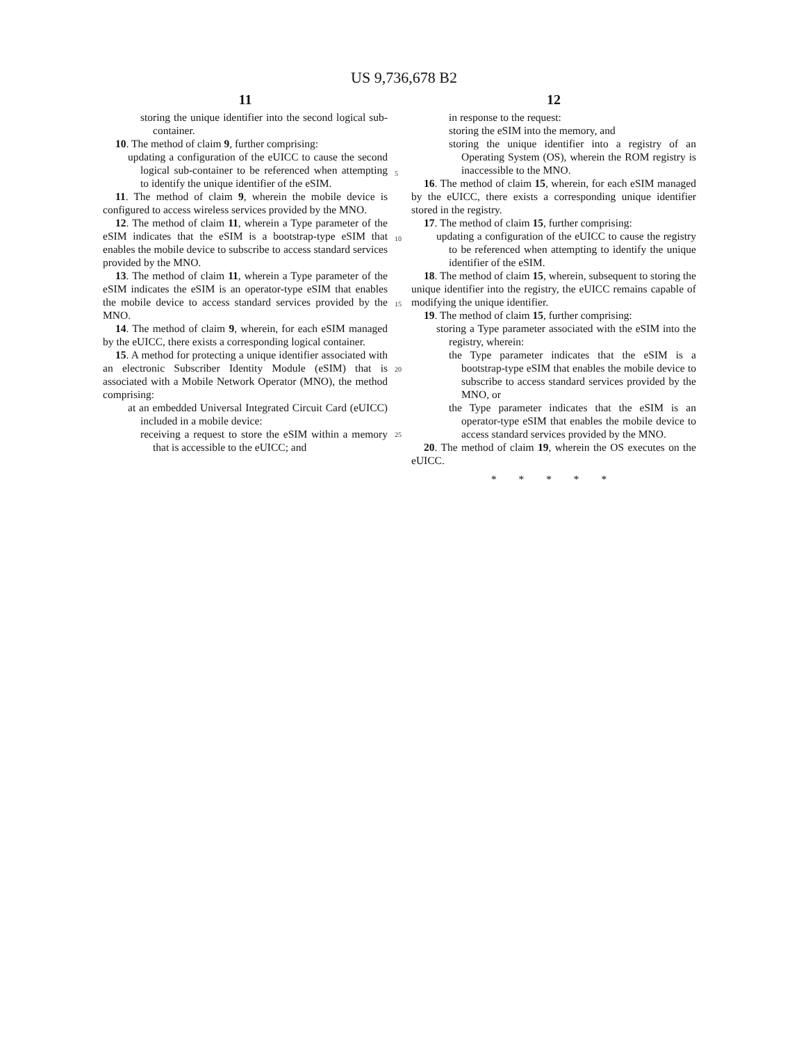US 9,736,678 B2
11
storing the unique identifier into the second logical sub-container.
10. The method of claim 9, further comprising:
updating a configuration of the eUICC to cause the second logical sub-container to be referenced when attempting to identify the unique identifier of the eSIM.
11. The method of claim 9, wherein the mobile device is configured to access wireless services provided by the MNO.
12. The method of claim 11, wherein a Type parameter of the eSIM indicates that the eSIM is a bootstrap-type eSIM that enables the mobile device to subscribe to access standard services provided by the MNO.
13. The method of claim 11, wherein a Type parameter of the eSIM indicates the eSIM is an operator-type eSIM that enables the mobile device to access standard services provided by the MNO.
14. The method of claim 9, wherein, for each eSIM managed by the eUICC, there exists a corresponding logical container.
15. A method for protecting a unique identifier associated with an electronic Subscriber Identity Module (eSIM) that is associated with a Mobile Network Operator (MNO), the method comprising:
at an embedded Universal Integrated Circuit Card (eUICC) included in a mobile device:
receiving a request to store the eSIM within a memory that is accessible to the eUICC; and
5
10
15
20
25
12
in response to the request:
storing the eSIM into the memory, and
storing the unique identifier into a registry of an Operating System (OS), wherein the ROM registry is inaccessible to the MNO.
16. The method of claim 15, wherein, for each eSIM managed by the eUICC, there exists a corresponding unique identifier stored in the registry.
17. The method of claim 15, further comprising:
updating a configuration of the eUICC to cause the registry to be referenced when attempting to identify the unique identifier of the eSIM.
18. The method of claim 15, wherein, subsequent to storing the unique identifier into the registry, the eUICC remains capable of modifying the unique identifier.
19. The method of claim 15, further comprising:
storing a Type parameter associated with the eSIM into the registry, wherein:
the Type parameter indicates that the eSIM is a bootstrap-type eSIM that enables the mobile device to subscribe to access standard services provided by the MNO, or
the Type parameter indicates that the eSIM is an operator-type eSIM that enables the mobile device to access standard services provided by the MNO.
20. The method of claim 19, wherein the OS executes on the eUICC.
* * * * *